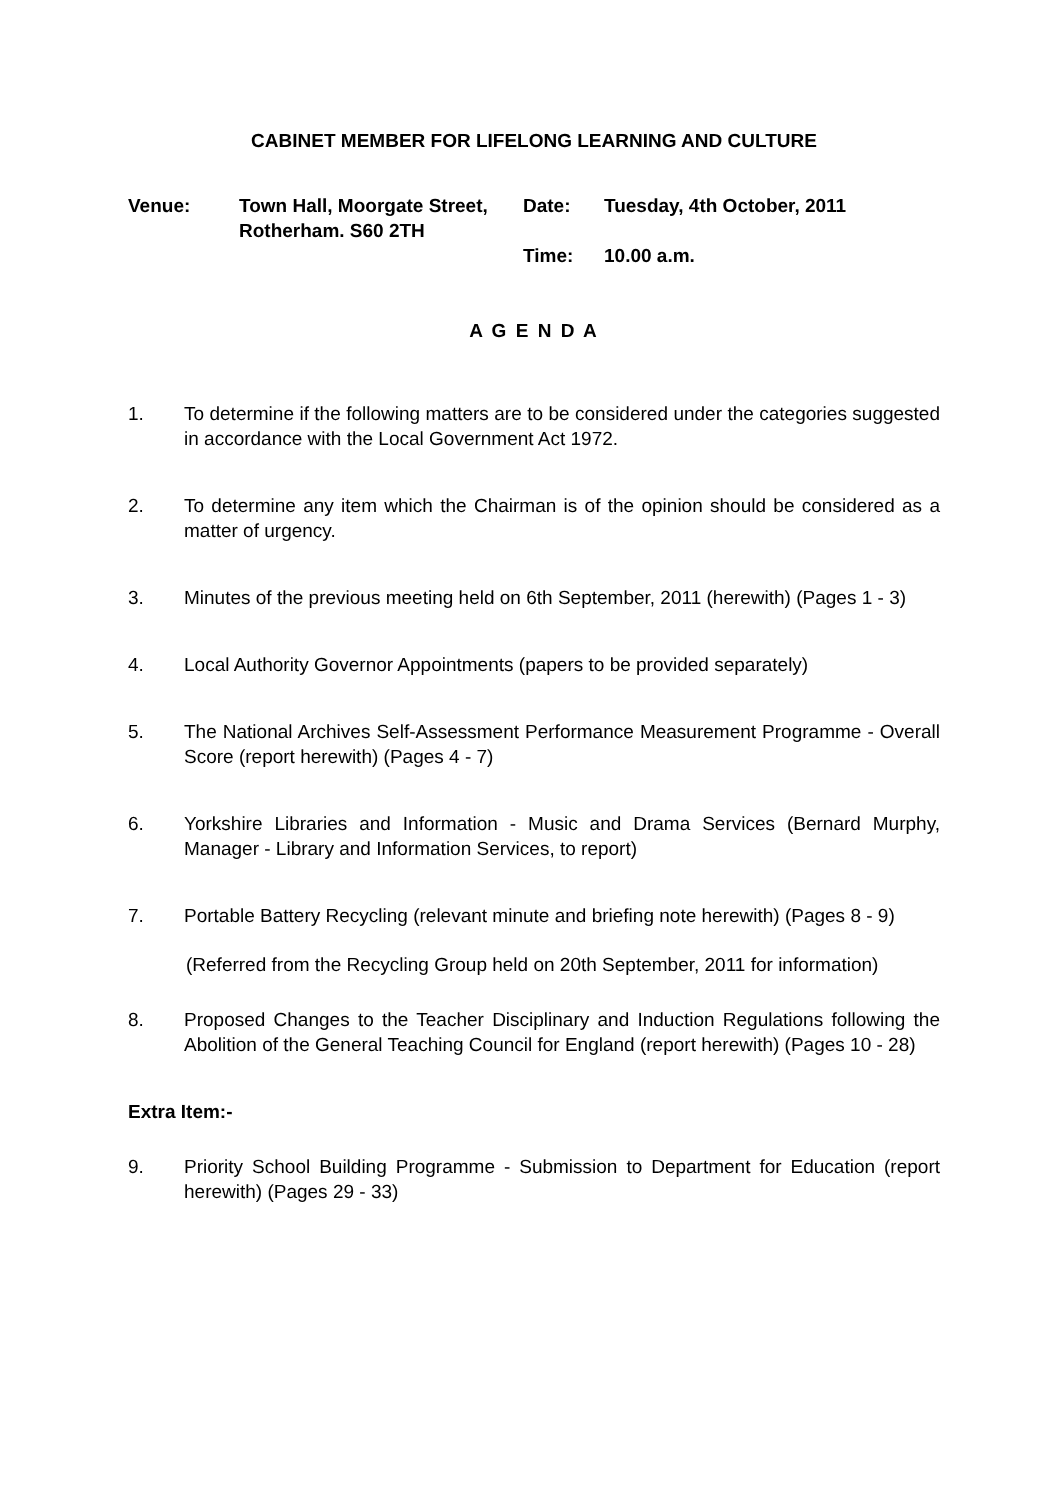CABINET MEMBER FOR LIFELONG LEARNING AND CULTURE
Venue:
Town Hall, Moorgate Street, Rotherham. S60 2TH
Date:
Tuesday, 4th October, 2011
Time:
10.00 a.m.
A G E N D A
1. To determine if the following matters are to be considered under the categories suggested in accordance with the Local Government Act 1972.
2. To determine any item which the Chairman is of the opinion should be considered as a matter of urgency.
3. Minutes of the previous meeting held on 6th September, 2011 (herewith) (Pages 1 - 3)
4. Local Authority Governor Appointments (papers to be provided separately)
5. The National Archives Self-Assessment Performance Measurement Programme - Overall Score (report herewith) (Pages 4 - 7)
6. Yorkshire Libraries and Information - Music and Drama Services (Bernard Murphy, Manager - Library and Information Services, to report)
7. Portable Battery Recycling (relevant minute and briefing note herewith) (Pages 8 - 9)
(Referred from the Recycling Group held on 20th September, 2011 for information)
8. Proposed Changes to the Teacher Disciplinary and Induction Regulations following the Abolition of the General Teaching Council for England (report herewith) (Pages 10 - 28)
Extra Item:-
9. Priority School Building Programme - Submission to Department for Education (report herewith) (Pages 29 - 33)